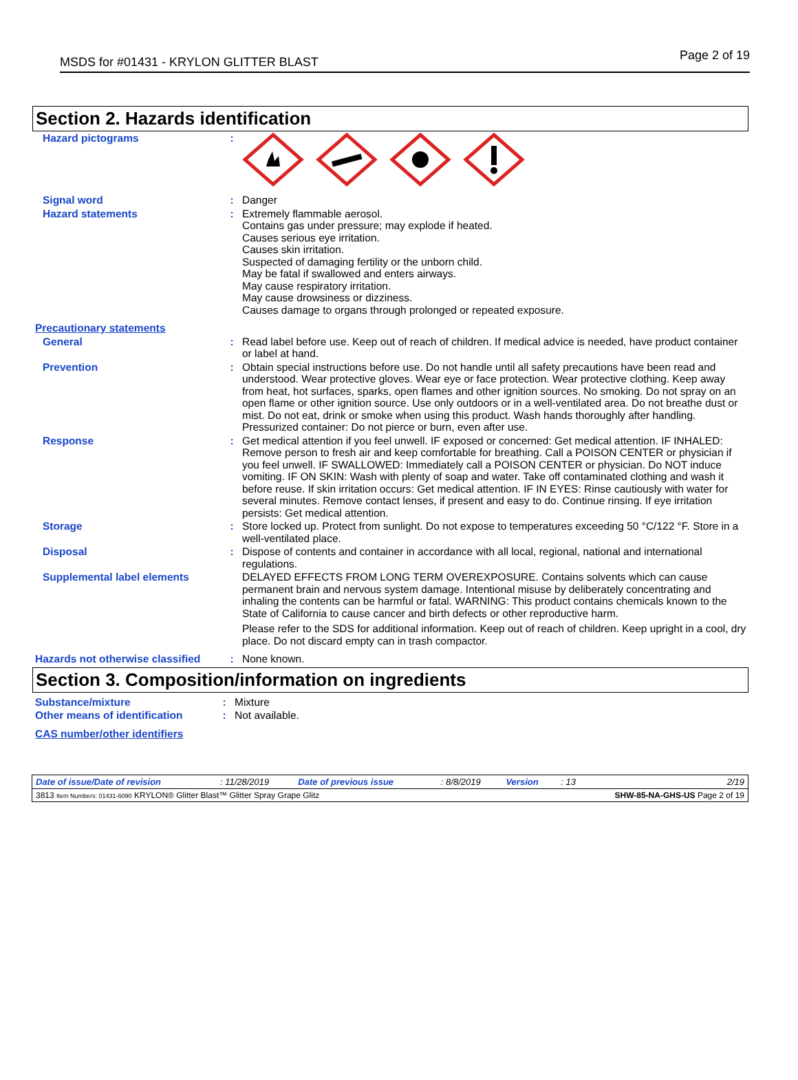MSDS for #01431 - KRYLON GLITTER BLAST Page 2 of 19
Section 2. Hazards identification
| Hazard pictograms | : | |
| Signal word | : | Danger |
| Hazard statements | : | Extremely flammable aerosol. Contains gas under pressure; may explode if heated. Causes serious eye irritation. Causes skin irritation. Suspected of damaging fertility or the unborn child. May be fatal if swallowed and enters airways. May cause respiratory irritation. May cause drowsiness or dizziness. Causes damage to organs through prolonged or repeated exposure. |
| Precautionary statements | | |
| General | : | Read label before use. Keep out of reach of children. If medical advice is needed, have product container or label at hand. |
| Prevention | : | Obtain special instructions before use. Do not handle until all safety precautions have been read and understood. Wear protective gloves. Wear eye or face protection. Wear protective clothing. Keep away from heat, hot surfaces, sparks, open flames and other ignition sources. No smoking. Do not spray on an open flame or other ignition source. Use only outdoors or in a well-ventilated area. Do not breathe dust or mist. Do not eat, drink or smoke when using this product. Wash hands thoroughly after handling. Pressurized container: Do not pierce or burn, even after use. |
| Response | : | Get medical attention if you feel unwell. IF exposed or concerned: Get medical attention. IF INHALED: Remove person to fresh air and keep comfortable for breathing. Call a POISON CENTER or physician if you feel unwell. IF SWALLOWED: Immediately call a POISON CENTER or physician. Do NOT induce vomiting. IF ON SKIN: Wash with plenty of soap and water. Take off contaminated clothing and wash it before reuse. If skin irritation occurs: Get medical attention. IF IN EYES: Rinse cautiously with water for several minutes. Remove contact lenses, if present and easy to do. Continue rinsing. If eye irritation persists: Get medical attention. |
| Storage | : | Store locked up. Protect from sunlight. Do not expose to temperatures exceeding 50 °C/122 °F. Store in a well-ventilated place. |
| Disposal | : | Dispose of contents and container in accordance with all local, regional, national and international regulations. |
| Supplemental label elements | | DELAYED EFFECTS FROM LONG TERM OVEREXPOSURE. Contains solvents which can cause permanent brain and nervous system damage. Intentional misuse by deliberately concentrating and inhaling the contents can be harmful or fatal. WARNING: This product contains chemicals known to the State of California to cause cancer and birth defects or other reproductive harm. Please refer to the SDS for additional information. Keep out of reach of children. Keep upright in a cool, dry place. Do not discard empty can in trash compactor. |
| Hazards not otherwise classified | : | None known. |
Section 3. Composition/information on ingredients
| Substance/mixture | : | Mixture |
| Other means of identification | : | Not available. |
| CAS number/other identifiers | | |
| Date of issue/Date of revision | : 11/28/2019 | Date of previous issue | : 8/8/2019 | Version | : 13 | 2/19 |
| 3813 Item Numbers: 01431-6090 KRYLON® Glitter Blast™ Glitter Spray Grape Glitz | | | | | SHW-85-NA-GHS-US Page 2 of 19 | |